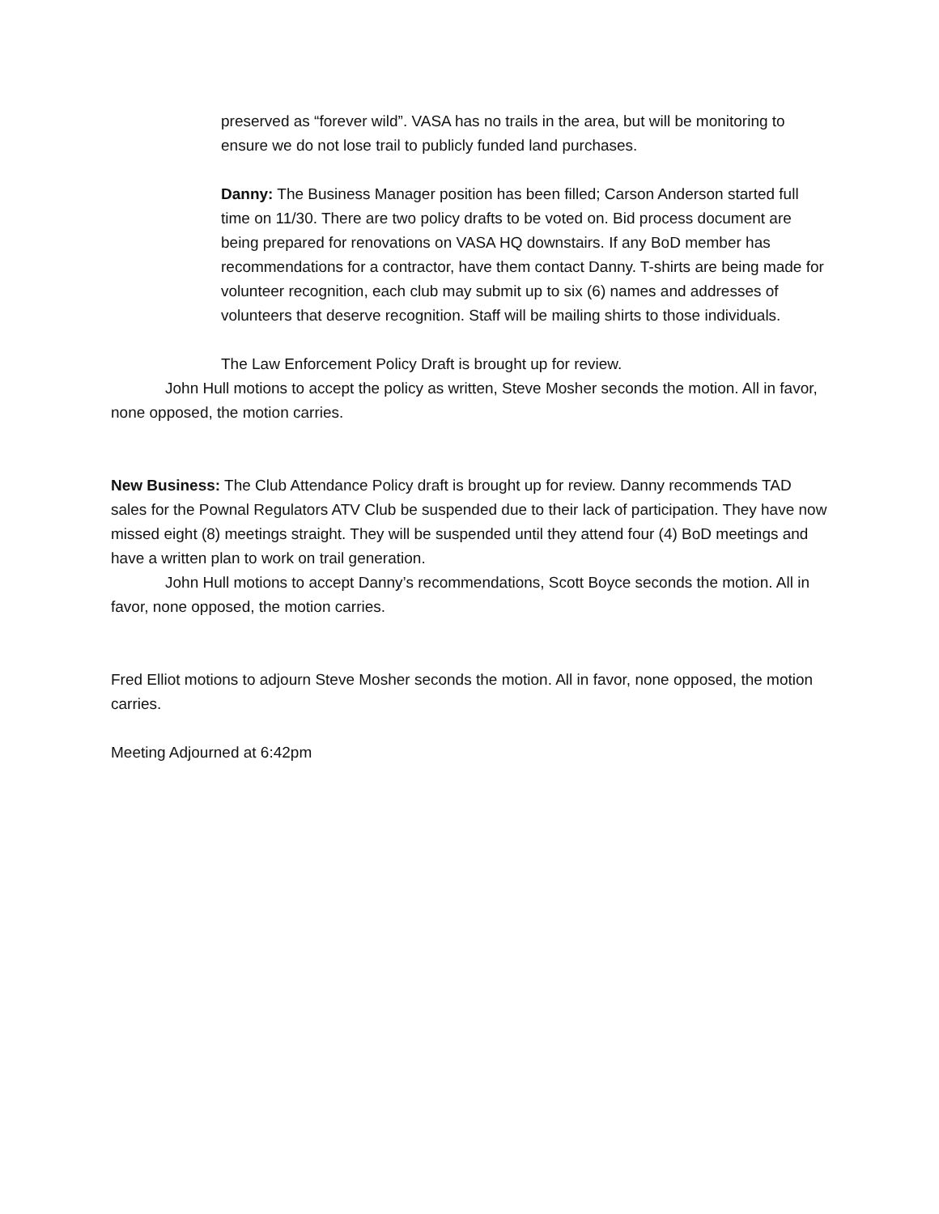preserved as “forever wild”. VASA has no trails in the area, but will be monitoring to ensure we do not lose trail to publicly funded land purchases.
Danny: The Business Manager position has been filled; Carson Anderson started full time on 11/30. There are two policy drafts to be voted on. Bid process document are being prepared for renovations on VASA HQ downstairs. If any BoD member has recommendations for a contractor, have them contact Danny. T-shirts are being made for volunteer recognition, each club may submit up to six (6) names and addresses of volunteers that deserve recognition. Staff will be mailing shirts to those individuals.
The Law Enforcement Policy Draft is brought up for review.
John Hull motions to accept the policy as written, Steve Mosher seconds the motion. All in favor, none opposed, the motion carries.
New Business: The Club Attendance Policy draft is brought up for review. Danny recommends TAD sales for the Pownal Regulators ATV Club be suspended due to their lack of participation. They have now missed eight (8) meetings straight. They will be suspended until they attend four (4) BoD meetings and have a written plan to work on trail generation.
John Hull motions to accept Danny’s recommendations, Scott Boyce seconds the motion. All in favor, none opposed, the motion carries.
Fred Elliot motions to adjourn Steve Mosher seconds the motion. All in favor, none opposed, the motion carries.
Meeting Adjourned at 6:42pm